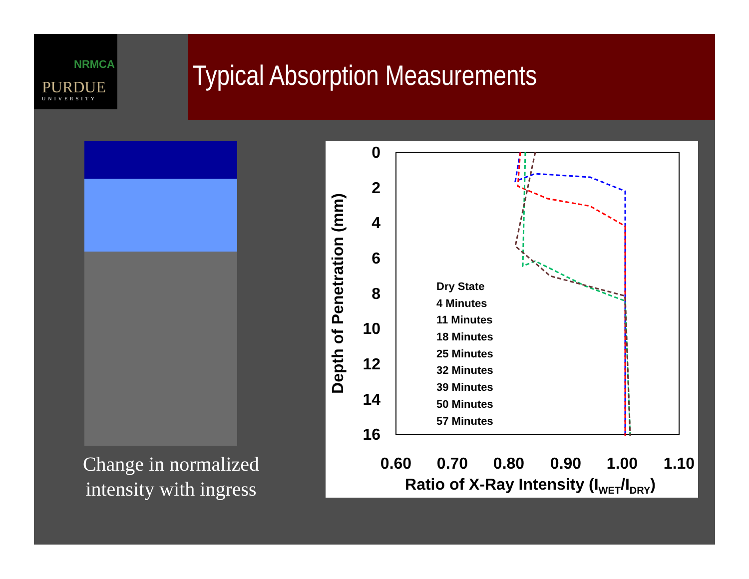NRMCA
PURDUE
UNIVERSITY
Typical Absorption Measurements
Change in normalized intensity with ingress
0
2
4
6
8
10
12
14
16
0.60
0.70
0.80
0.90
1.00
1.10
Ratio of X-Ray Intensity (IWET/IDRY)
Depth of Penetration (mm)
Dry State
4 Minutes
11 Minutes
18 Minutes
25 Minutes
32 Minutes
39 Minutes
50 Minutes
57 Minutes